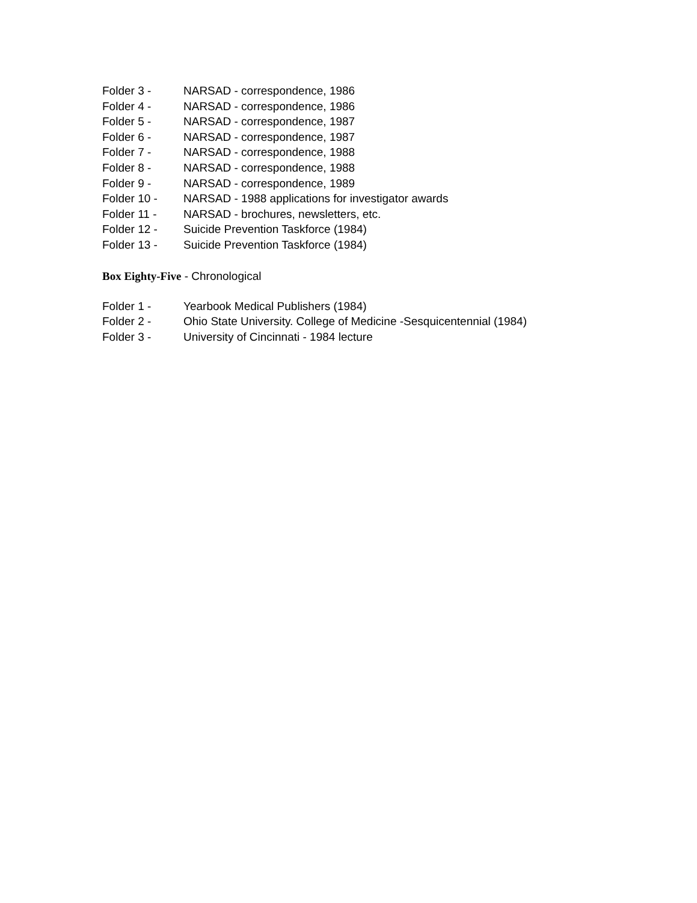Folder 3 - NARSAD - correspondence, 1986
Folder 4 - NARSAD - correspondence, 1986
Folder 5 - NARSAD - correspondence, 1987
Folder 6 - NARSAD - correspondence, 1987
Folder 7 - NARSAD - correspondence, 1988
Folder 8 - NARSAD - correspondence, 1988
Folder 9 - NARSAD - correspondence, 1989
Folder 10 - NARSAD - 1988 applications for investigator awards
Folder 11 - NARSAD - brochures, newsletters, etc.
Folder 12 - Suicide Prevention Taskforce (1984)
Folder 13 - Suicide Prevention Taskforce (1984)
Box Eighty-Five - Chronological
Folder 1 - Yearbook Medical Publishers (1984)
Folder 2 - Ohio State University. College of Medicine -Sesquicentennial (1984)
Folder 3 - University of Cincinnati - 1984 lecture